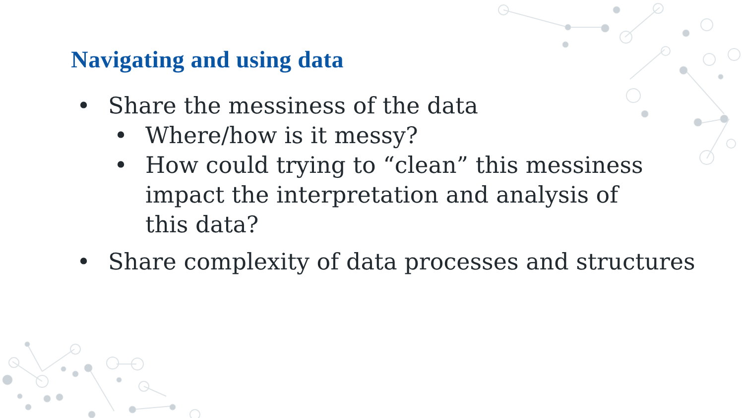Navigating and using data
• Share the messiness of the data
• Where/how is it messy?
• How could trying to “clean” this messiness impact the interpretation and analysis of this data?
• Share complexity of data processes and structures